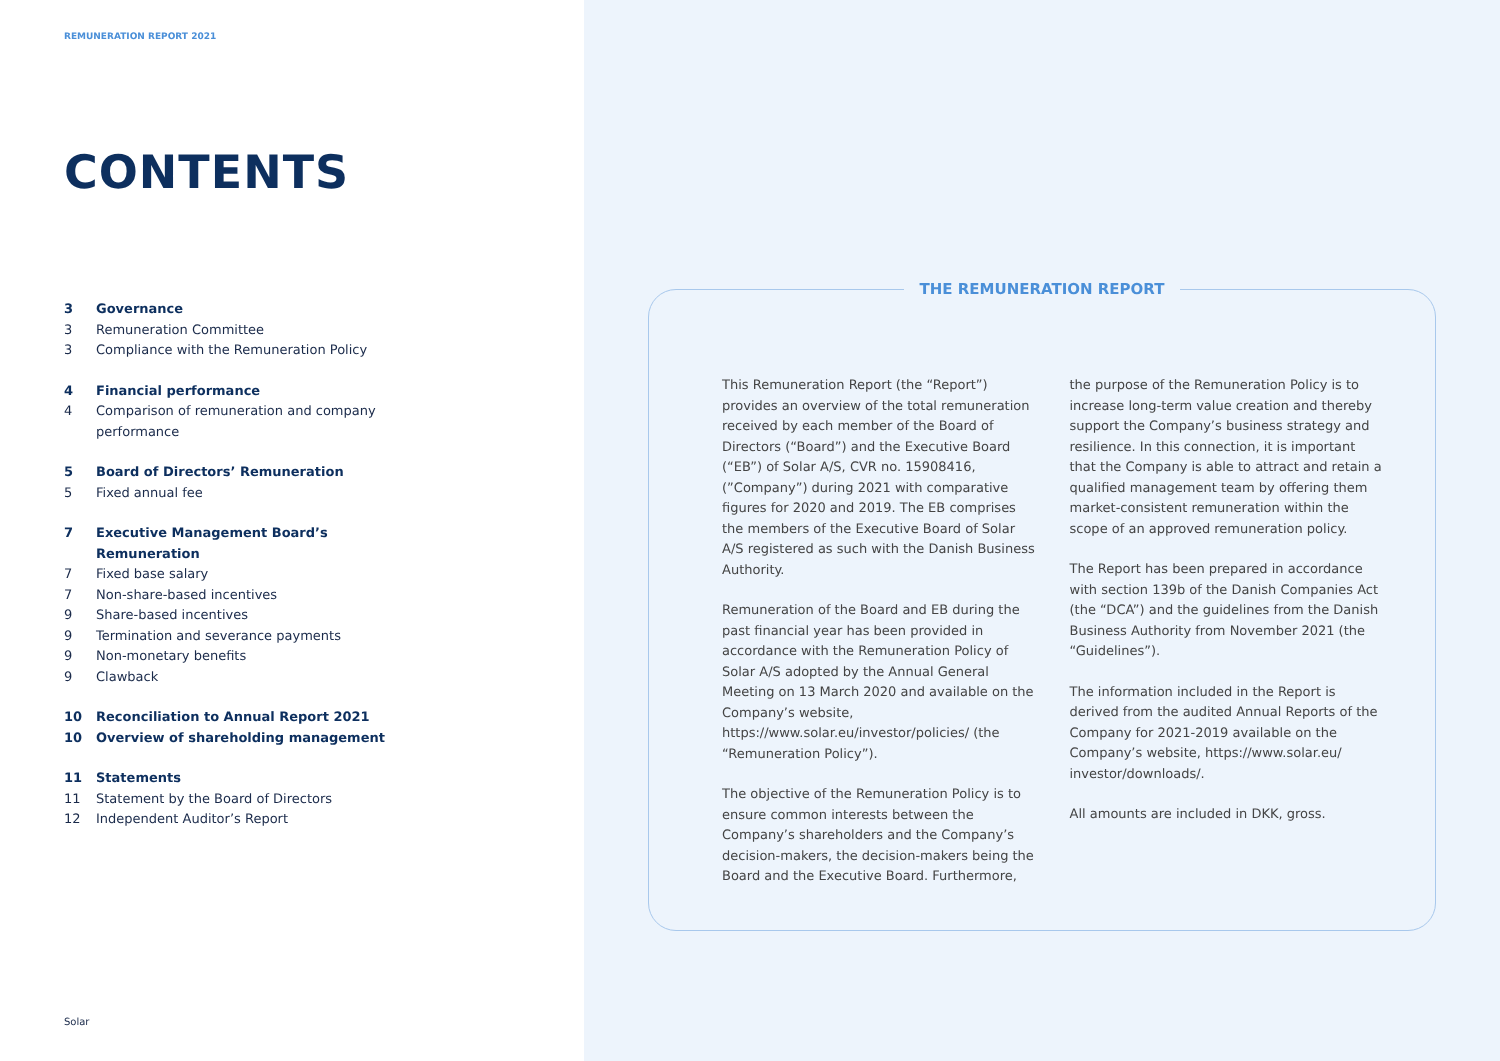REMUNERATION REPORT 2021
CONTENTS
3 Governance
3 Remuneration Committee
3 Compliance with the Remuneration Policy
4 Financial performance
4 Comparison of remuneration and company
performance
5 Board of Directors’ Remuneration
5 Fixed annual fee
7 Executive Management Board’s
Remuneration
7 Fixed base salary
7 Non-share-based incentives
9 Share-based incentives
9 Termination and severance payments
9 Non-monetary benefits
9 Clawback
10 Reconciliation to Annual Report 2021
10 Overview of shareholding management
11 Statements
11 Statement by the Board of Directors
12 Independent Auditor’s Report
Solar
THE REMUNERATION REPORT
This Remuneration Report (the “Report”) provides an overview of the total remuneration received by each member of the Board of Directors (“Board”) and the Executive Board (“EB”) of Solar A/S, CVR no. 15908416, (”Company”) during 2021 with comparative figures for 2020 and 2019. The EB comprises the members of the Executive Board of Solar A/S registered as such with the Danish Business Authority.
Remuneration of the Board and EB during the past financial year has been provided in accordance with the Remuneration Policy of Solar A/S adopted by the Annual General Meeting on 13 March 2020 and available on the Company’s website, https://www.solar.eu/investor/policies/ (the “Remuneration Policy”).
The objective of the Remuneration Policy is to ensure common interests between the Company’s shareholders and the Company’s decision-makers, the decision-makers being the Board and the Executive Board. Furthermore,
the purpose of the Remuneration Policy is to increase long-term value creation and thereby support the Company’s business strategy and resilience. In this connection, it is important that the Company is able to attract and retain a qualified management team by offering them market-consistent remuneration within the scope of an approved remuneration policy.
The Report has been prepared in accordance with section 139b of the Danish Companies Act (the “DCA”) and the guidelines from the Danish Business Authority from November 2021 (the “Guidelines”).
The information included in the Report is derived from the audited Annual Reports of the Company for 2021-2019 available on the Company’s website, https://www.solar.eu/ investor/downloads/.
All amounts are included in DKK, gross.